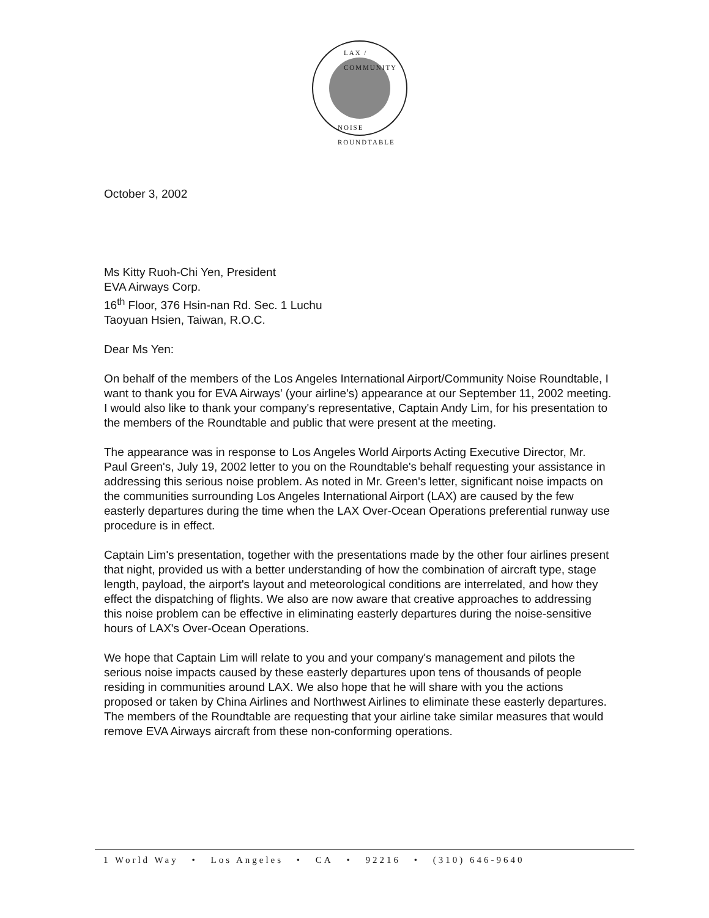LAX / COMMUNITY
NOISE ROUNDTABLE
October 3, 2002
Ms Kitty Ruoh-Chi Yen, President
EVA Airways Corp.
16<sup>th</sup> Floor, 376 Hsin-nan Rd. Sec. 1 Luchu
Taoyuan Hsien, Taiwan, R.O.C.
Dear Ms Yen:
On behalf of the members of the Los Angeles International Airport/Community Noise Roundtable, I want to thank you for EVA Airways' (your airline's) appearance at our September 11, 2002 meeting. I would also like to thank your company's representative, Captain Andy Lim, for his presentation to the members of the Roundtable and public that were present at the meeting.
The appearance was in response to Los Angeles World Airports Acting Executive Director, Mr. Paul Green's, July 19, 2002 letter to you on the Roundtable's behalf requesting your assistance in addressing this serious noise problem. As noted in Mr. Green's letter, significant noise impacts on the communities surrounding Los Angeles International Airport (LAX) are caused by the few easterly departures during the time when the LAX Over-Ocean Operations preferential runway use procedure is in effect.
Captain Lim's presentation, together with the presentations made by the other four airlines present that night, provided us with a better understanding of how the combination of aircraft type, stage length, payload, the airport's layout and meteorological conditions are interrelated, and how they effect the dispatching of flights. We also are now aware that creative approaches to addressing this noise problem can be effective in eliminating easterly departures during the noise-sensitive hours of LAX's Over-Ocean Operations.
We hope that Captain Lim will relate to you and your company's management and pilots the serious noise impacts caused by these easterly departures upon tens of thousands of people residing in communities around LAX. We also hope that he will share with you the actions proposed or taken by China Airlines and Northwest Airlines to eliminate these easterly departures. The members of the Roundtable are requesting that your airline take similar measures that would remove EVA Airways aircraft from these non-conforming operations.
1 World Way • Los Angeles • CA • 92216 • (310) 646-9640